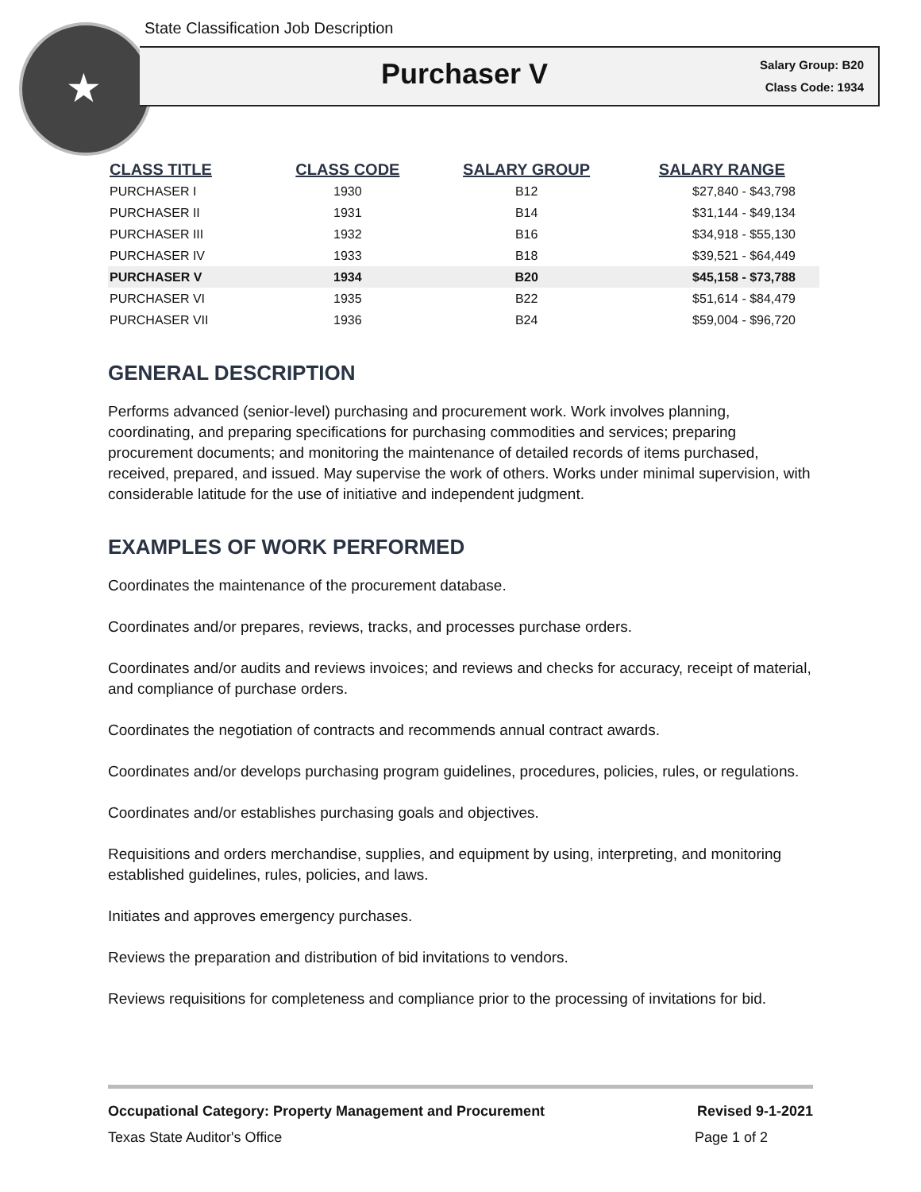★
State Classification Job Description
Purchaser V
Salary Group: B20
Class Code: 1934
| CLASS TITLE | CLASS CODE | SALARY GROUP | SALARY RANGE |
| --- | --- | --- | --- |
| PURCHASER I | 1930 | B12 | $27,840 - $43,798 |
| PURCHASER II | 1931 | B14 | $31,144 - $49,134 |
| PURCHASER III | 1932 | B16 | $34,918 - $55,130 |
| PURCHASER IV | 1933 | B18 | $39,521 - $64,449 |
| PURCHASER V | 1934 | B20 | $45,158 - $73,788 |
| PURCHASER VI | 1935 | B22 | $51,614 - $84,479 |
| PURCHASER VII | 1936 | B24 | $59,004 - $96,720 |
GENERAL DESCRIPTION
Performs advanced (senior-level) purchasing and procurement work. Work involves planning, coordinating, and preparing specifications for purchasing commodities and services; preparing procurement documents; and monitoring the maintenance of detailed records of items purchased, received, prepared, and issued. May supervise the work of others. Works under minimal supervision, with considerable latitude for the use of initiative and independent judgment.
EXAMPLES OF WORK PERFORMED
Coordinates the maintenance of the procurement database.
Coordinates and/or prepares, reviews, tracks, and processes purchase orders.
Coordinates and/or audits and reviews invoices; and reviews and checks for accuracy, receipt of material, and compliance of purchase orders.
Coordinates the negotiation of contracts and recommends annual contract awards.
Coordinates and/or develops purchasing program guidelines, procedures, policies, rules, or regulations.
Coordinates and/or establishes purchasing goals and objectives.
Requisitions and orders merchandise, supplies, and equipment by using, interpreting, and monitoring established guidelines, rules, policies, and laws.
Initiates and approves emergency purchases.
Reviews the preparation and distribution of bid invitations to vendors.
Reviews requisitions for completeness and compliance prior to the processing of invitations for bid.
Occupational Category: Property Management and Procurement Revised 9-1-2021
Texas State Auditor's Office Page 1 of 2